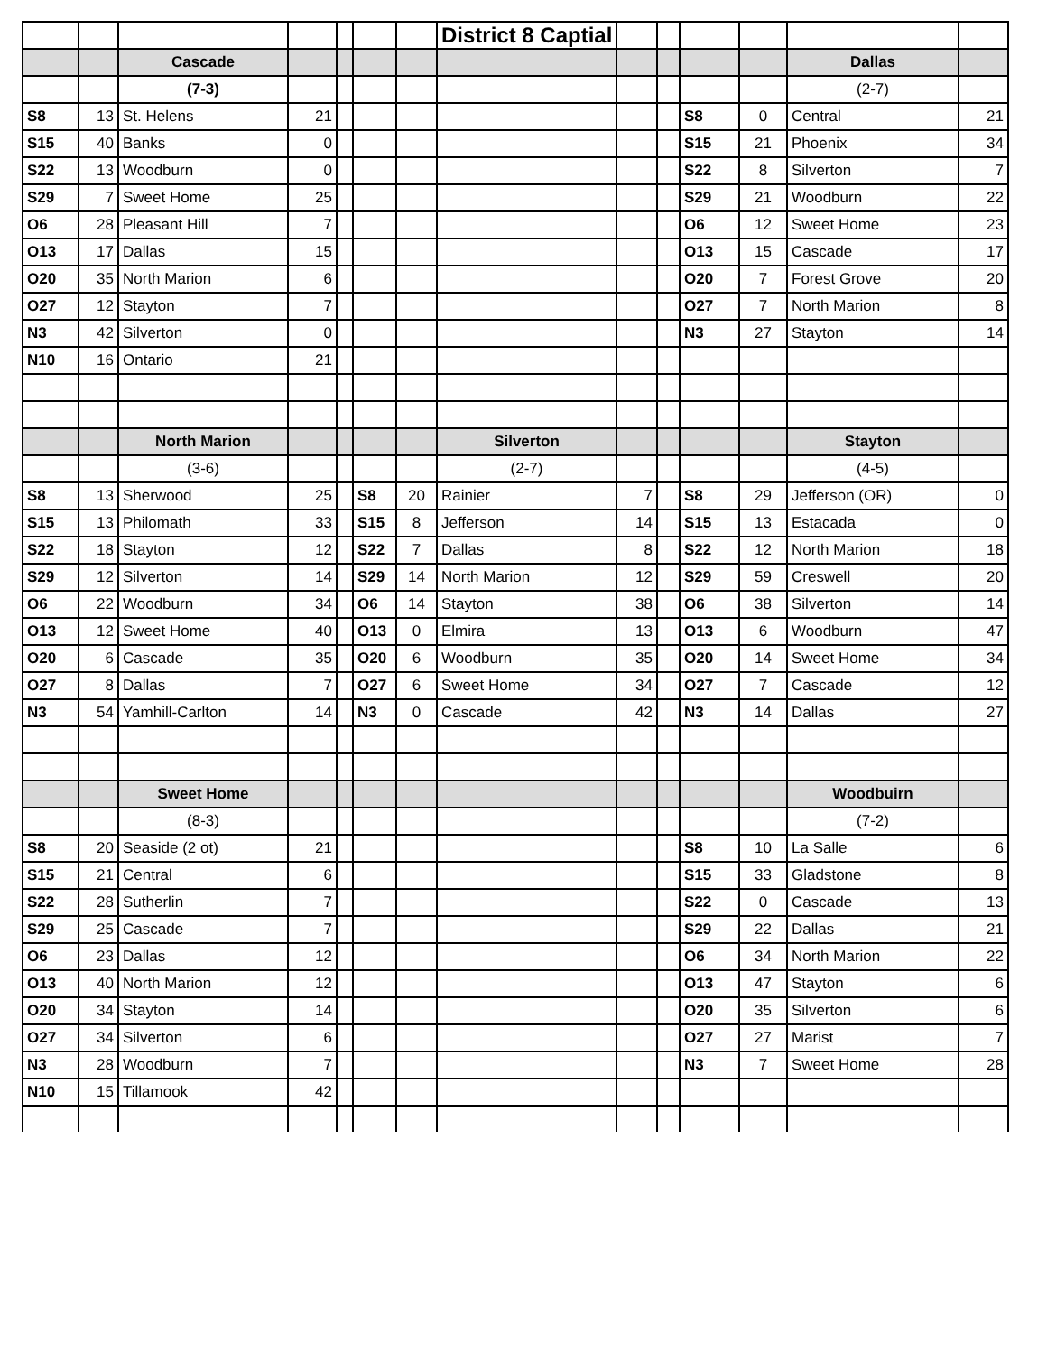| | | | | | | | District 8 Captial | | | | | | |
| | | Cascade | | | | | | | | | | Dallas | |
| | | (7-3) | | | | | | | | | | (2-7) | |
| S8 | 13 | St. Helens | 21 | | | | | | | S8 | 0 | Central | 21 |
| S15 | 40 | Banks | 0 | | | | | | | S15 | 21 | Phoenix | 34 |
| S22 | 13 | Woodburn | 0 | | | | | | | S22 | 8 | Silverton | 7 |
| S29 | 7 | Sweet Home | 25 | | | | | | | S29 | 21 | Woodburn | 22 |
| O6 | 28 | Pleasant Hill | 7 | | | | | | | O6 | 12 | Sweet Home | 23 |
| O13 | 17 | Dallas | 15 | | | | | | | O13 | 15 | Cascade | 17 |
| O20 | 35 | North Marion | 6 | | | | | | | O20 | 7 | Forest Grove | 20 |
| O27 | 12 | Stayton | 7 | | | | | | | O27 | 7 | North Marion | 8 |
| N3 | 42 | Silverton | 0 | | | | | | | N3 | 27 | Stayton | 14 |
| N10 | 16 | Ontario | 21 | | | | | | | | | | |
| | | North Marion | | | | | Silverton | | | | | Stayton | |
| | | (3-6) | | | | | (2-7) | | | | | (4-5) | |
| S8 | 13 | Sherwood | 25 | | S8 | 20 | Rainier | 7 | | S8 | 29 | Jefferson (OR) | 0 |
| S15 | 13 | Philomath | 33 | | S15 | 8 | Jefferson | 14 | | S15 | 13 | Estacada | 0 |
| S22 | 18 | Stayton | 12 | | S22 | 7 | Dallas | 8 | | S22 | 12 | North Marion | 18 |
| S29 | 12 | Silverton | 14 | | S29 | 14 | North Marion | 12 | | S29 | 59 | Creswell | 20 |
| O6 | 22 | Woodburn | 34 | | O6 | 14 | Stayton | 38 | | O6 | 38 | Silverton | 14 |
| O13 | 12 | Sweet Home | 40 | | O13 | 0 | Elmira | 13 | | O13 | 6 | Woodburn | 47 |
| O20 | 6 | Cascade | 35 | | O20 | 6 | Woodburn | 35 | | O20 | 14 | Sweet Home | 34 |
| O27 | 8 | Dallas | 7 | | O27 | 6 | Sweet Home | 34 | | O27 | 7 | Cascade | 12 |
| N3 | 54 | Yamhill-Carlton | 14 | | N3 | 0 | Cascade | 42 | | N3 | 14 | Dallas | 27 |
| | | Sweet Home | | | | | | | | | | Woodbuirn | |
| | | (8-3) | | | | | | | | | | (7-2) | |
| S8 | 20 | Seaside (2 ot) | 21 | | | | | | | S8 | 10 | La Salle | 6 |
| S15 | 21 | Central | 6 | | | | | | | S15 | 33 | Gladstone | 8 |
| S22 | 28 | Sutherlin | 7 | | | | | | | S22 | 0 | Cascade | 13 |
| S29 | 25 | Cascade | 7 | | | | | | | S29 | 22 | Dallas | 21 |
| O6 | 23 | Dallas | 12 | | | | | | | O6 | 34 | North Marion | 22 |
| O13 | 40 | North Marion | 12 | | | | | | | O13 | 47 | Stayton | 6 |
| O20 | 34 | Stayton | 14 | | | | | | | O20 | 35 | Silverton | 6 |
| O27 | 34 | Silverton | 6 | | | | | | | O27 | 27 | Marist | 7 |
| N3 | 28 | Woodburn | 7 | | | | | | | N3 | 7 | Sweet Home | 28 |
| N10 | 15 | Tillamook | 42 | | | | | | | | | | |